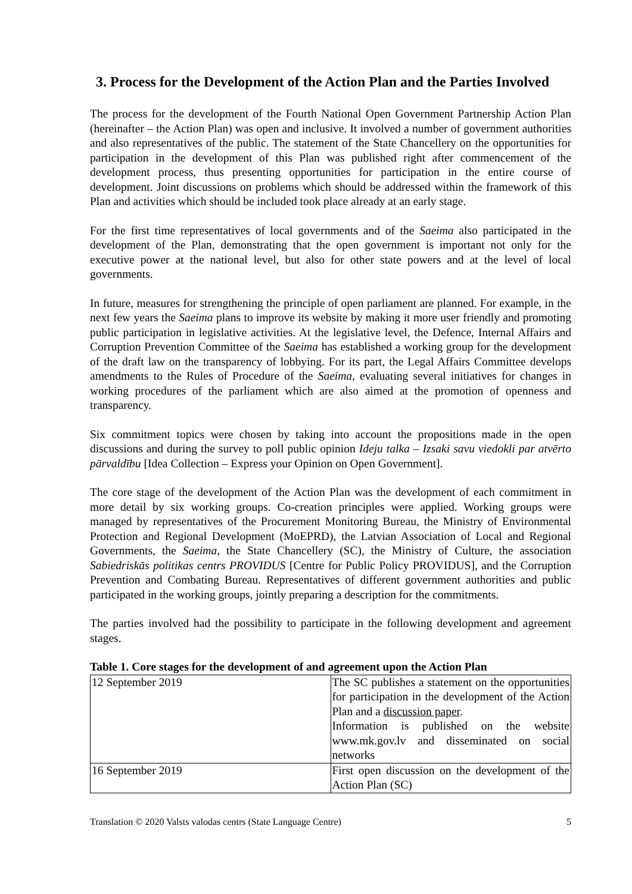3. Process for the Development of the Action Plan and the Parties Involved
The process for the development of the Fourth National Open Government Partnership Action Plan (hereinafter – the Action Plan) was open and inclusive. It involved a number of government authorities and also representatives of the public. The statement of the State Chancellery on the opportunities for participation in the development of this Plan was published right after commencement of the development process, thus presenting opportunities for participation in the entire course of development. Joint discussions on problems which should be addressed within the framework of this Plan and activities which should be included took place already at an early stage.
For the first time representatives of local governments and of the Saeima also participated in the development of the Plan, demonstrating that the open government is important not only for the executive power at the national level, but also for other state powers and at the level of local governments.
In future, measures for strengthening the principle of open parliament are planned. For example, in the next few years the Saeima plans to improve its website by making it more user friendly and promoting public participation in legislative activities. At the legislative level, the Defence, Internal Affairs and Corruption Prevention Committee of the Saeima has established a working group for the development of the draft law on the transparency of lobbying. For its part, the Legal Affairs Committee develops amendments to the Rules of Procedure of the Saeima, evaluating several initiatives for changes in working procedures of the parliament which are also aimed at the promotion of openness and transparency.
Six commitment topics were chosen by taking into account the propositions made in the open discussions and during the survey to poll public opinion Ideju talka – Izsaki savu viedokli par atvērto pārvaldību [Idea Collection – Express your Opinion on Open Government].
The core stage of the development of the Action Plan was the development of each commitment in more detail by six working groups. Co-creation principles were applied. Working groups were managed by representatives of the Procurement Monitoring Bureau, the Ministry of Environmental Protection and Regional Development (MoEPRD), the Latvian Association of Local and Regional Governments, the Saeima, the State Chancellery (SC), the Ministry of Culture, the association Sabiedriskās politikas centrs PROVIDUS [Centre for Public Policy PROVIDUS], and the Corruption Prevention and Combating Bureau. Representatives of different government authorities and public participated in the working groups, jointly preparing a description for the commitments.
The parties involved had the possibility to participate in the following development and agreement stages.
Table 1. Core stages for the development of and agreement upon the Action Plan
| 12 September 2019 | The SC publishes a statement on the opportunities for participation in the development of the Action Plan and a discussion paper . Information is published on the website www.mk.gov.lv and disseminated on social networks |
| 16 September 2019 | First open discussion on the development of the Action Plan (SC) |
Translation © 2020 Valsts valodas centrs (State Language Centre) 5